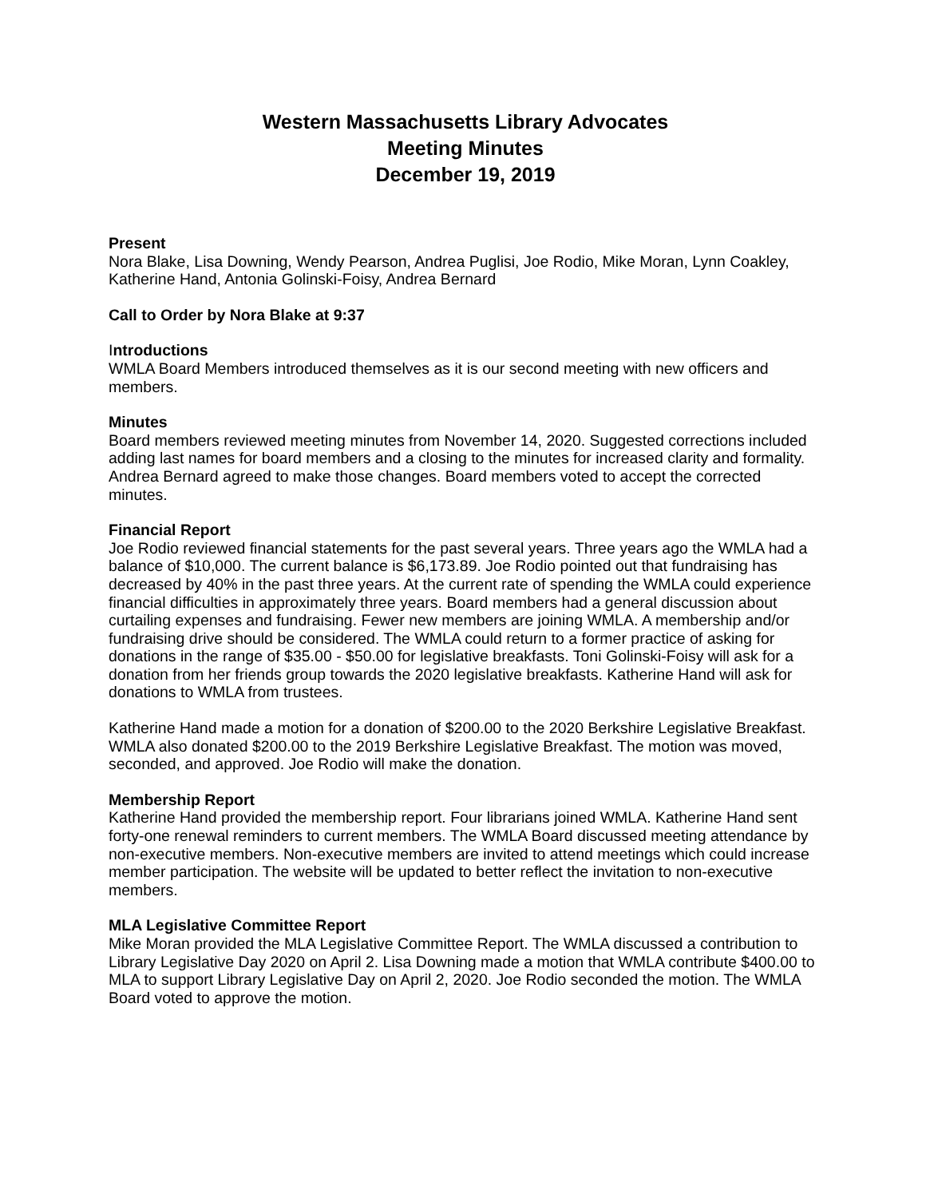Western Massachusetts Library Advocates
Meeting Minutes
December 19, 2019
Present
Nora Blake, Lisa Downing, Wendy Pearson, Andrea Puglisi, Joe Rodio, Mike Moran, Lynn Coakley, Katherine Hand, Antonia Golinski-Foisy, Andrea Bernard
Call to Order by Nora Blake at 9:37
Introductions
WMLA Board Members introduced themselves as it is our second meeting with new officers and members.
Minutes
Board members reviewed meeting minutes from November 14, 2020. Suggested corrections included adding last names for board members and a closing to the minutes for increased clarity and formality. Andrea Bernard agreed to make those changes. Board members voted to accept the corrected minutes.
Financial Report
Joe Rodio reviewed financial statements for the past several years. Three years ago the WMLA had a balance of $10,000. The current balance is $6,173.89. Joe Rodio pointed out that fundraising has decreased by 40% in the past three years. At the current rate of spending the WMLA could experience financial difficulties in approximately three years. Board members had a general discussion about curtailing expenses and fundraising. Fewer new members are joining WMLA. A membership and/or fundraising drive should be considered. The WMLA could return to a former practice of asking for donations in the range of $35.00 - $50.00 for legislative breakfasts. Toni Golinski-Foisy will ask for a donation from her friends group towards the 2020 legislative breakfasts. Katherine Hand will ask for donations to WMLA from trustees.
Katherine Hand made a motion for a donation of $200.00 to the 2020 Berkshire Legislative Breakfast. WMLA also donated $200.00 to the 2019 Berkshire Legislative Breakfast. The motion was moved, seconded, and approved. Joe Rodio will make the donation.
Membership Report
Katherine Hand provided the membership report. Four librarians joined WMLA. Katherine Hand sent forty-one renewal reminders to current members. The WMLA Board discussed meeting attendance by non-executive members. Non-executive members are invited to attend meetings which could increase member participation. The website will be updated to better reflect the invitation to non-executive members.
MLA Legislative Committee Report
Mike Moran provided the MLA Legislative Committee Report. The WMLA discussed a contribution to Library Legislative Day 2020 on April 2. Lisa Downing made a motion that WMLA contribute $400.00 to MLA to support Library Legislative Day on April 2, 2020. Joe Rodio seconded the motion. The WMLA Board voted to approve the motion.